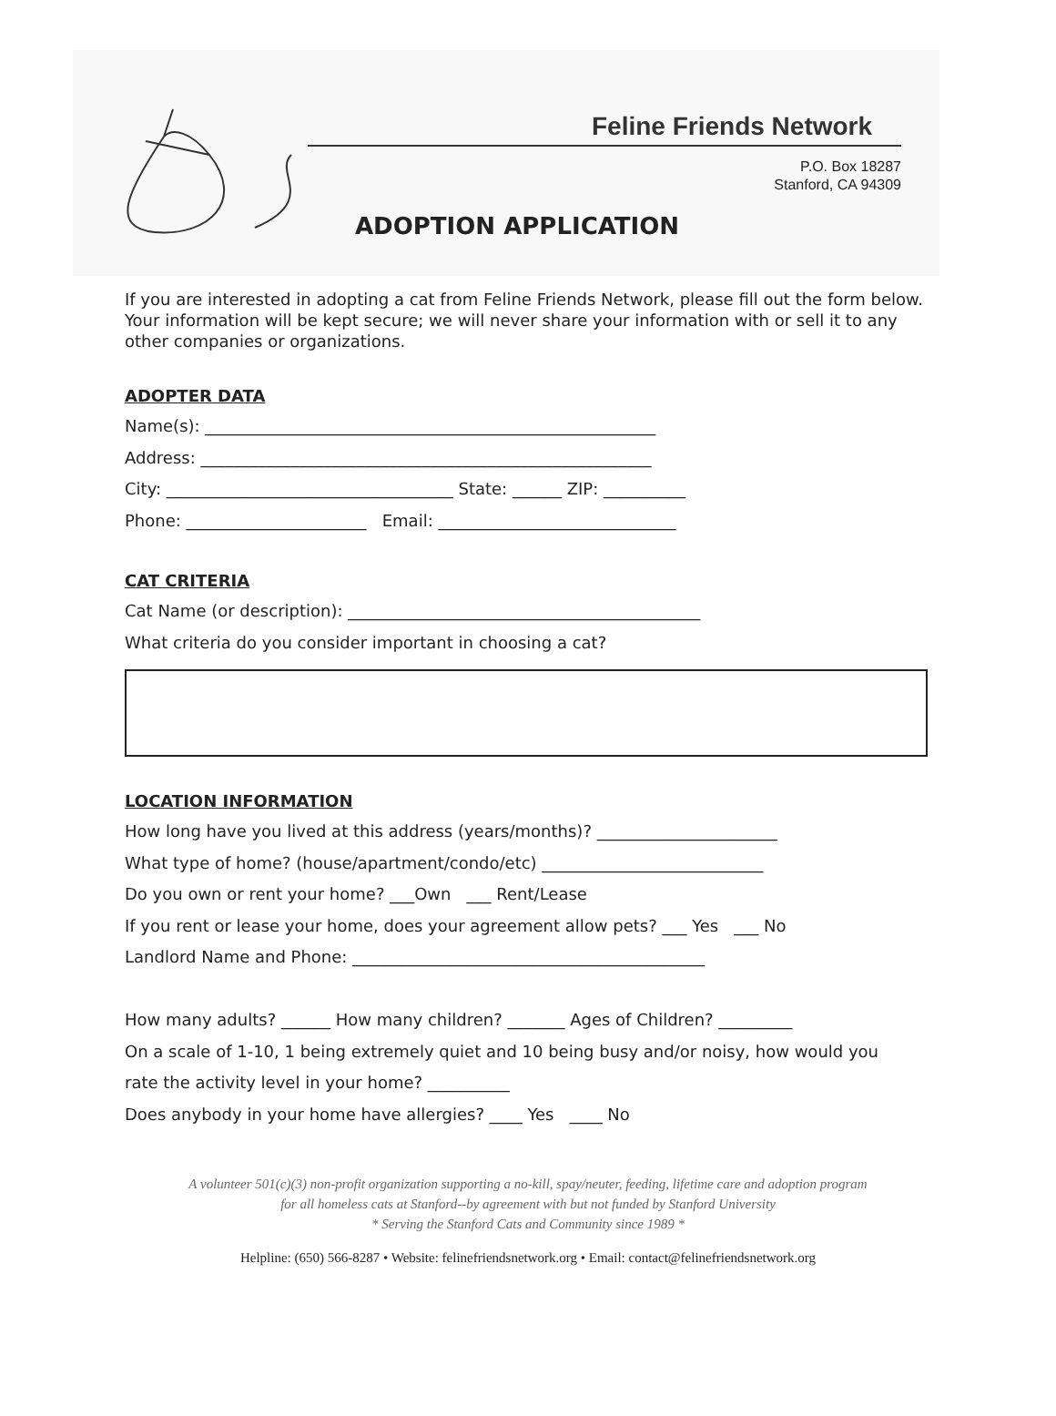Feline Friends Network
P.O. Box 18287
Stanford, CA 94309
ADOPTION APPLICATION
If you are interested in adopting a cat from Feline Friends Network, please fill out the form below. Your information will be kept secure; we will never share your information with or sell it to any other companies or organizations.
ADOPTER DATA
Name(s): _______________________________________________________
Address: _______________________________________________________
City: ___________________________________ State: ______ ZIP: __________
Phone: ______________________ Email: _____________________________
CAT CRITERIA
Cat Name (or description): ___________________________________________
What criteria do you consider important in choosing a cat?
LOCATION INFORMATION
How long have you lived at this address (years/months)? ______________________
What type of home? (house/apartment/condo/etc) ___________________________
Do you own or rent your home? ___Own ___ Rent/Lease
If you rent or lease your home, does your agreement allow pets? ___ Yes ___ No
Landlord Name and Phone: ___________________________________________
How many adults? ______ How many children? _______ Ages of Children? _________
On a scale of 1-10, 1 being extremely quiet and 10 being busy and/or noisy, how would you
rate the activity level in your home? __________
Does anybody in your home have allergies? ____ Yes ____ No
A volunteer 501(c)(3) non-profit organization supporting a no-kill, spay/neuter, feeding, lifetime care and adoption program
for all homeless cats at Stanford--by agreement with but not funded by Stanford University
* Serving the Stanford Cats and Community since 1989 *
Helpline: (650) 566-8287 • Website: felinefriendsnetwork.org • Email: contact@felinefriendsnetwork.org